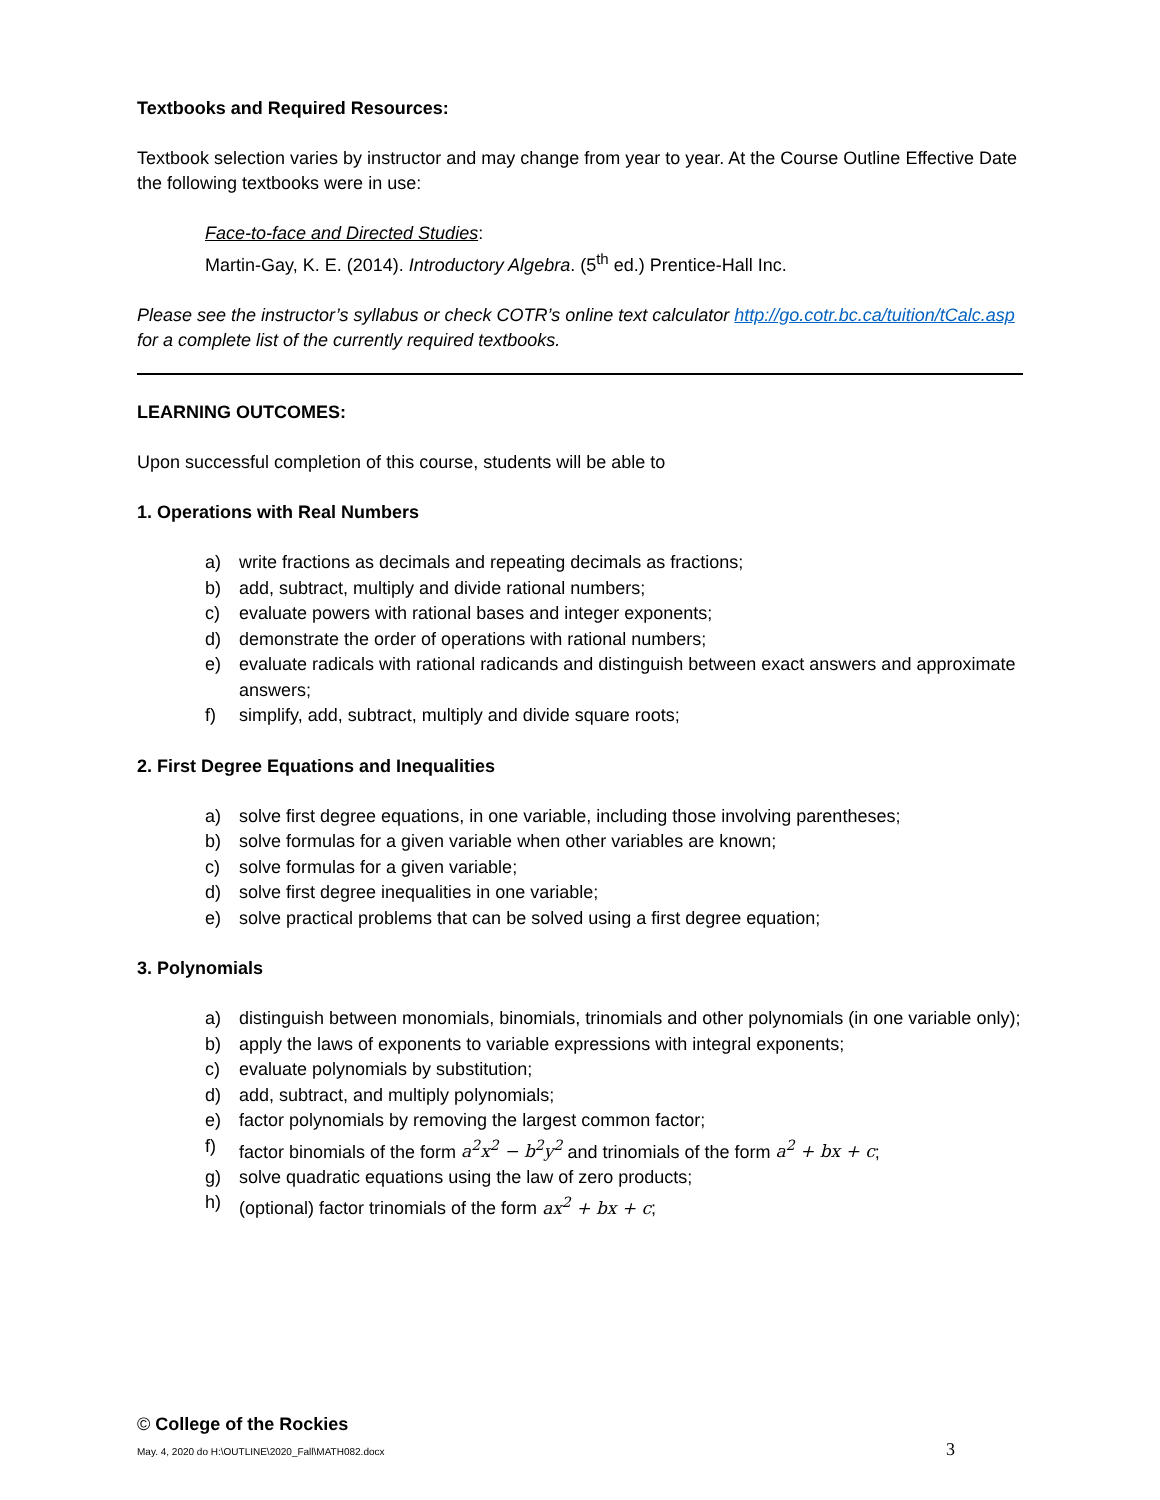Textbooks and Required Resources:
Textbook selection varies by instructor and may change from year to year. At the Course Outline Effective Date the following textbooks were in use:
Face-to-face and Directed Studies:
Martin-Gay, K. E. (2014). Introductory Algebra. (5<sup>th</sup> ed.) Prentice-Hall Inc.
Please see the instructor’s syllabus or check COTR’s online text calculator http://go.cotr.bc.ca/tuition/tCalc.asp for a complete list of the currently required textbooks.
LEARNING OUTCOMES:
Upon successful completion of this course, students will be able to
1. Operations with Real Numbers
a) write fractions as decimals and repeating decimals as fractions;
b) add, subtract, multiply and divide rational numbers;
c) evaluate powers with rational bases and integer exponents;
d) demonstrate the order of operations with rational numbers;
e) evaluate radicals with rational radicands and distinguish between exact answers and approximate answers;
f) simplify, add, subtract, multiply and divide square roots;
2. First Degree Equations and Inequalities
a) solve first degree equations, in one variable, including those involving parentheses;
b) solve formulas for a given variable when other variables are known;
c) solve formulas for a given variable;
d) solve first degree inequalities in one variable;
e) solve practical problems that can be solved using a first degree equation;
3. Polynomials
a) distinguish between monomials, binomials, trinomials and other polynomials (in one variable only);
b) apply the laws of exponents to variable expressions with integral exponents;
c) evaluate polynomials by substitution;
d) add, subtract, and multiply polynomials;
e) factor polynomials by removing the largest common factor;
f) factor binomials of the form a<sup>2</sup>x<sup>2</sup> − b<sup>2</sup>y<sup>2</sup> and trinomials of the form a<sup>2</sup> + bx + c;
g) solve quadratic equations using the law of zero products;
h) (optional) factor trinomials of the form ax<sup>2</sup> + bx + c;
© College of the Rockies
May. 4, 2020 do H:\OUTLINE\2020_Fall\MATH082.docx 3